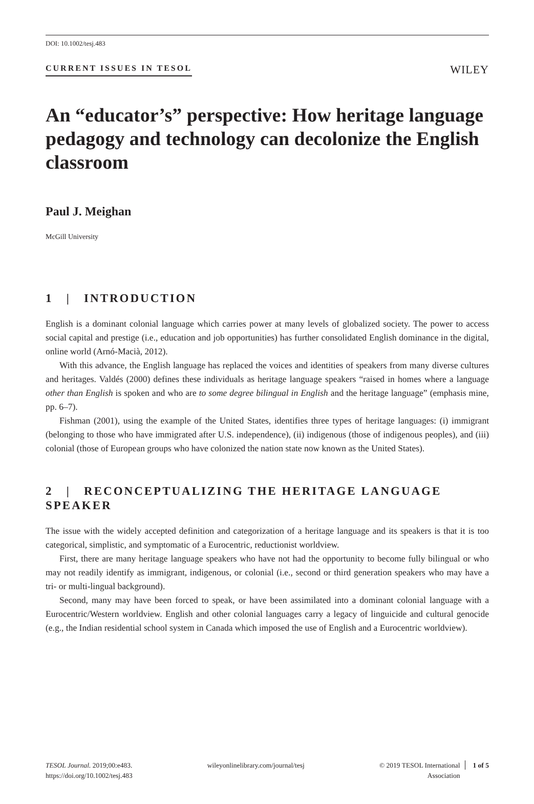DOI: 10.1002/tesj.483
CURRENT ISSUES IN TESOL WILEY
An “educator’s” perspective: How heritage language pedagogy and technology can decolonize the English classroom
Paul J. Meighan
McGill University
1 | INTRODUCTION
English is a dominant colonial language which carries power at many levels of globalized society. The power to access social capital and prestige (i.e., education and job opportunities) has further consolidated English dominance in the digital, online world (Arnó-Macià, 2012).
With this advance, the English language has replaced the voices and identities of speakers from many diverse cultures and heritages. Valdés (2000) defines these individuals as heritage language speakers “raised in homes where a language other than English is spoken and who are to some degree bilingual in English and the heritage language” (emphasis mine, pp. 6–7).
Fishman (2001), using the example of the United States, identifies three types of heritage languages: (i) immigrant (belonging to those who have immigrated after U.S. independence), (ii) indigenous (those of indigenous peoples), and (iii) colonial (those of European groups who have colonized the nation state now known as the United States).
2 | RECONCEPTUALIZING THE HERITAGE LANGUAGE SPEAKER
The issue with the widely accepted definition and categorization of a heritage language and its speakers is that it is too categorical, simplistic, and symptomatic of a Eurocentric, reductionist worldview.
First, there are many heritage language speakers who have not had the opportunity to become fully bilingual or who may not readily identify as immigrant, indigenous, or colonial (i.e., second or third generation speakers who may have a tri- or multi-lingual background).
Second, many may have been forced to speak, or have been assimilated into a dominant colonial language with a Eurocentric/Western worldview. English and other colonial languages carry a legacy of linguicide and cultural genocide (e.g., the Indian residential school system in Canada which imposed the use of English and a Eurocentric worldview).
TESOL Journal. 2019;00:e483.
https://doi.org/10.1002/tesj.483
wileyonlinelibrary.com/journal/tesj
© 2019 TESOL International
Association
1 of 5